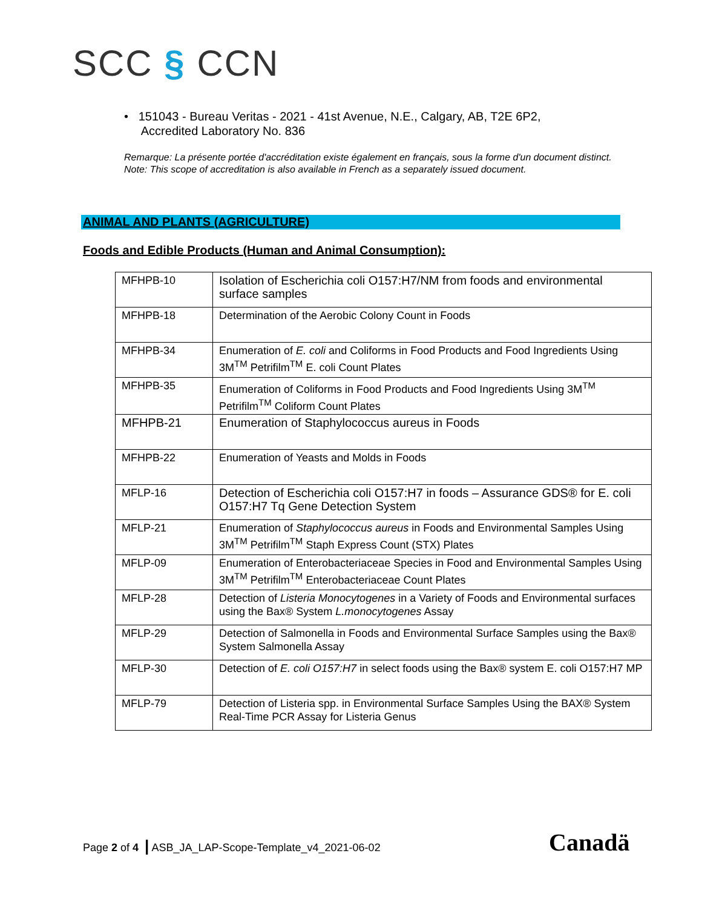SCC § CCN
• 151043 - Bureau Veritas - 2021 - 41st Avenue, N.E., Calgary, AB, T2E 6P2,
Accredited Laboratory No. 836
Remarque: La présente portée d'accréditation existe également en français, sous la forme d'un document distinct.
Note: This scope of accreditation is also available in French as a separately issued document.
ANIMAL AND PLANTS (AGRICULTURE)
Foods and Edible Products (Human and Animal Consumption):
| MFHPB-10 | Isolation of Escherichia coli O157:H7/NM from foods and environmental surface samples |
| MFHPB-18 | Determination of the Aerobic Colony Count in Foods |
| MFHPB-34 | Enumeration of E. coli and Coliforms in Food Products and Food Ingredients Using 3M<sup>TM</sup> Petrifilm<sup>TM</sup> E. coli Count Plates |
| MFHPB-35 | Enumeration of Coliforms in Food Products and Food Ingredients Using 3M<sup>TM</sup> Petrifilm<sup>TM</sup> Coliform Count Plates |
| MFHPB-21 | Enumeration of Staphylococcus aureus in Foods |
| MFHPB-22 | Enumeration of Yeasts and Molds in Foods |
| MFLP-16 | Detection of Escherichia coli O157:H7 in foods – Assurance GDS® for E. coli O157:H7 Tq Gene Detection System |
| MFLP-21 | Enumeration of Staphylococcus aureus in Foods and Environmental Samples Using 3M<sup>TM</sup> Petrifilm<sup>TM</sup> Staph Express Count (STX) Plates |
| MFLP-09 | Enumeration of Enterobacteriaceae Species in Food and Environmental Samples Using 3M<sup>TM</sup> Petrifilm<sup>TM</sup> Enterobacteriaceae Count Plates |
| MFLP-28 | Detection of Listeria Monocytogenes in a Variety of Foods and Environmental surfaces using the Bax® System L.monocytogenes Assay |
| MFLP-29 | Detection of Salmonella in Foods and Environmental Surface Samples using the Bax® System Salmonella Assay |
| MFLP-30 | Detection of E. coli O157:H7 in select foods using the Bax® system E. coli O157:H7 MP |
| MFLP-79 | Detection of Listeria spp. in Environmental Surface Samples Using the BAX® System Real-Time PCR Assay for Listeria Genus |
Page 2 of 4 | ASB_JA_LAP-Scope-Template_v4_2021-06-02
Canadä